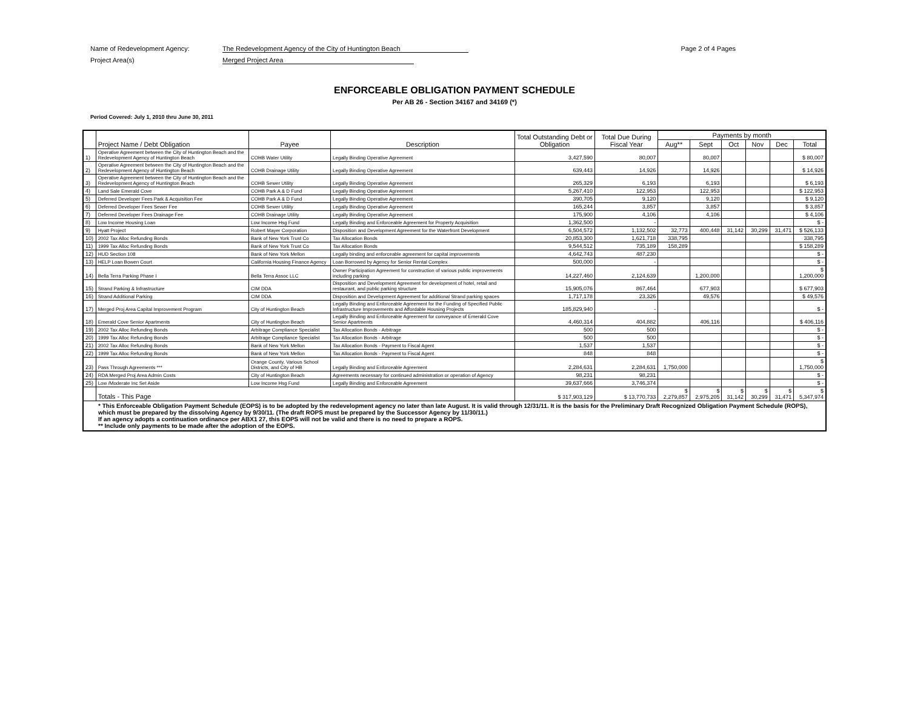Name of Redevelopment Agency: The Redevelopment Agency of the City of Huntington Beach
Project Area(s) Merged Project Area
Page 2 of 4 Pages
ENFORCEABLE OBLIGATION PAYMENT SCHEDULE
Per AB 26 - Section 34167 and 34169 (*)
Period Covered: July 1, 2010 thru June 30, 2011
| | Project Name / Debt Obligation | Payee | Description | Total Outstanding Debt or Obligation | Total Due During Fiscal Year | Payments by month | | | | | |
| --- | --- | --- | --- | --- | --- | --- | --- | --- | --- | --- | --- |
| | | | | | | Aug** | Sept | Oct | Nov | Dec | Total |
| 1) | Operative Agreement between the City of Huntington Beach and the Redevelopment Agency of Huntington Beach | COHB Water Utility | Legally Binding Operative Agreement | 3,427,590 | 80,007 | | 80,007 | | | | $ 80,007 |
| 2) | Operative Agreement between the City of Huntington Beach and the Redevelopment Agency of Huntington Beach | COHB Drainage Utility | Legally Binding Operative Agreement | 639,443 | 14,926 | | 14,926 | | | | $ 14,926 |
| 3) | Operative Agreement between the City of Huntington Beach and the Redevelopment Agency of Huntington Beach | COHB Sewer Utility | Legally Binding Operative Agreement | 265,329 | 6,193 | | 6,193 | | | | $ 6,193 |
| 4) | Land Sale Emerald Cove | COHB Park A & D Fund | Legally Binding Operative Agreement | 5,267,410 | 122,953 | | 122,953 | | | | $ 122,953 |
| 5) | Deferred Developer Fees Park & Acquisition Fee | COHB Park A & D Fund | Legally Binding Operative Agreement | 390,705 | 9,120 | | 9,120 | | | | $ 9,120 |
| 6) | Deferred Developer Fees Sewer Fee | COHB Sewer Utility | Legally Binding Operative Agreement | 165,244 | 3,857 | | 3,857 | | | | $ 3,857 |
| 7) | Deferred Developer Fees Drainage Fee | COHB Drainage Utility | Legally Binding Operative Agreement | 175,900 | 4,106 | | 4,106 | | | | $ 4,106 |
| 8) | Low Income Housing Loan | Low Income Hsg Fund | Legally Binding and Enforceable Agreement for Property Acquisition | 1,362,500 | - | | | | | | $ - |
| 9) | Hyatt Project | Robert Mayer Corporation | Disposition and Development Agreement for the Waterfront Development | 6,504,572 | 1,132,502 | 32,773 | 400,448 | 31,142 | 30,299 | 31,471 | $ 526,133 |
| 10) | 2002 Tax Alloc Refunding Bonds | Bank of New York Trust Co | Tax Allocation Bonds | 20,853,300 | 1,621,718 | 338,795 | | | | | 338,795 |
| 11) | 1999 Tax Alloc Refunding Bonds | Bank of New York Trust Co | Tax Allocation Bonds | 9,544,512 | 735,189 | 158,289 | | | | | $ 158,289 |
| 12) | HUD Section 108 | Bank of New York Mellon | Legally binding and enforceable agreement for capital improvements | 4,642,743 | 487,230 | | | | | | $ - |
| 13) | HELP Loan Bowen Court | California Housing Finance Agency | Loan Borrowed by Agency for Senior Rental Complex | 500,000 | - | | | | | | $ - |
| 14) | Bella Terra Parking Phase I | Bella Terra Assoc LLC | Owner Participation Agreement for construction of various public improvements including parking | 14,227,460 | 2,124,639 | | 1,200,000 | | | | $ 1,200,000 |
| 15) | Strand Parking & Infrastructure | CIM DDA | Disposition and Development Agreement for development of hotel, retail and restaurant, and public parking structure | 15,905,076 | 867,464 | | 677,903 | | | | $ 677,903 |
| 16) | Strand Additional Parking | CIM DDA | Disposition and Development Agreement for additional Strand parking spaces | 1,717,178 | 23,326 | | 49,576 | | | | $ 49,576 |
| 17) | Merged Proj Area Capital Improvement Program | City of Huntington Beach | Legally Binding and Enforceable Agreement for the Funding of Specified Public Infrastructure Improvements and Affordable Housing Projects | 185,829,940 | - | | | | | | $ - |
| 18) | Emerald Cove Senior Apartments | City of Huntington Beach | Legally Binding and Enforceable Agreement for conveyance of Emerald Cove Senior Apartments | 4,460,314 | 404,882 | | 406,116 | | | | $ 406,116 |
| 19) | 2002 Tax Alloc Refunding Bonds | Arbitrage Compliance Specialist | Tax Allocation Bonds - Arbitrage | 500 | 500 | | | | | | $ - |
| 20) | 1999 Tax Alloc Refunding Bonds | Arbitrage Compliance Specialist | Tax Allocation Bonds - Arbitrage | 500 | 500 | | | | | | $ - |
| 21) | 2002 Tax Alloc Refunding Bonds | Bank of New York Mellon | Tax Allocation Bonds - Payment to Fiscal Agent | 1,537 | 1,537 | | | | | | $ - |
| 22) | 1999 Tax Alloc Refunding Bonds | Bank of New York Mellon | Tax Allocation Bonds - Payment to Fiscal Agent | 848 | 848 | | | | | | $ - |
| 23) | Pass Through Agreements *** | Orange County, Various School Districts, and City of HB | Legally Binding and Enforceable Agreement | 2,284,631 | 2,284,631 | 1,750,000 | | | | | $ 1,750,000 |
| 24) | RDA Merged Proj Area Admin Costs | City of Huntington Beach | Agreements necessary for continued administration or operation of Agency | 98,231 | 98,231 | | | | | | $ - |
| 25) | Low /Moderate Inc Set Aside | Low Income Hsg Fund | Legally Binding and Enforceable Agreement | 39,637,666 | 3,746,374 | | | | | | $ - |
| | Totals - This Page | | | $ 317,903,129 | $ 13,770,733 | $ 2,279,857 | $ 2,975,205 | $ 31,142 | $ 30,299 | $ 31,471 | $ 5,347,974 |
| * This Enforceable Obligation Payment Schedule (EOPS) is to be adopted by the redevelopment agency no later than late August. It is valid through 12/31/11. It is the basis for the Preliminary Draft Recognized Obligation Payment Schedule (ROPS), which must be prepared by the dissolving Agency by 9/30/11. (The draft ROPS must be prepared by the Successor Agency by 11/30/11.) If an agency adopts a continuation ordinance per ABX1 27, this EOPS will not be valid and there is no need to prepare a ROPS. ** Include only payments to be made after the adoption of the EOPS. | | | | | | | | | | | |